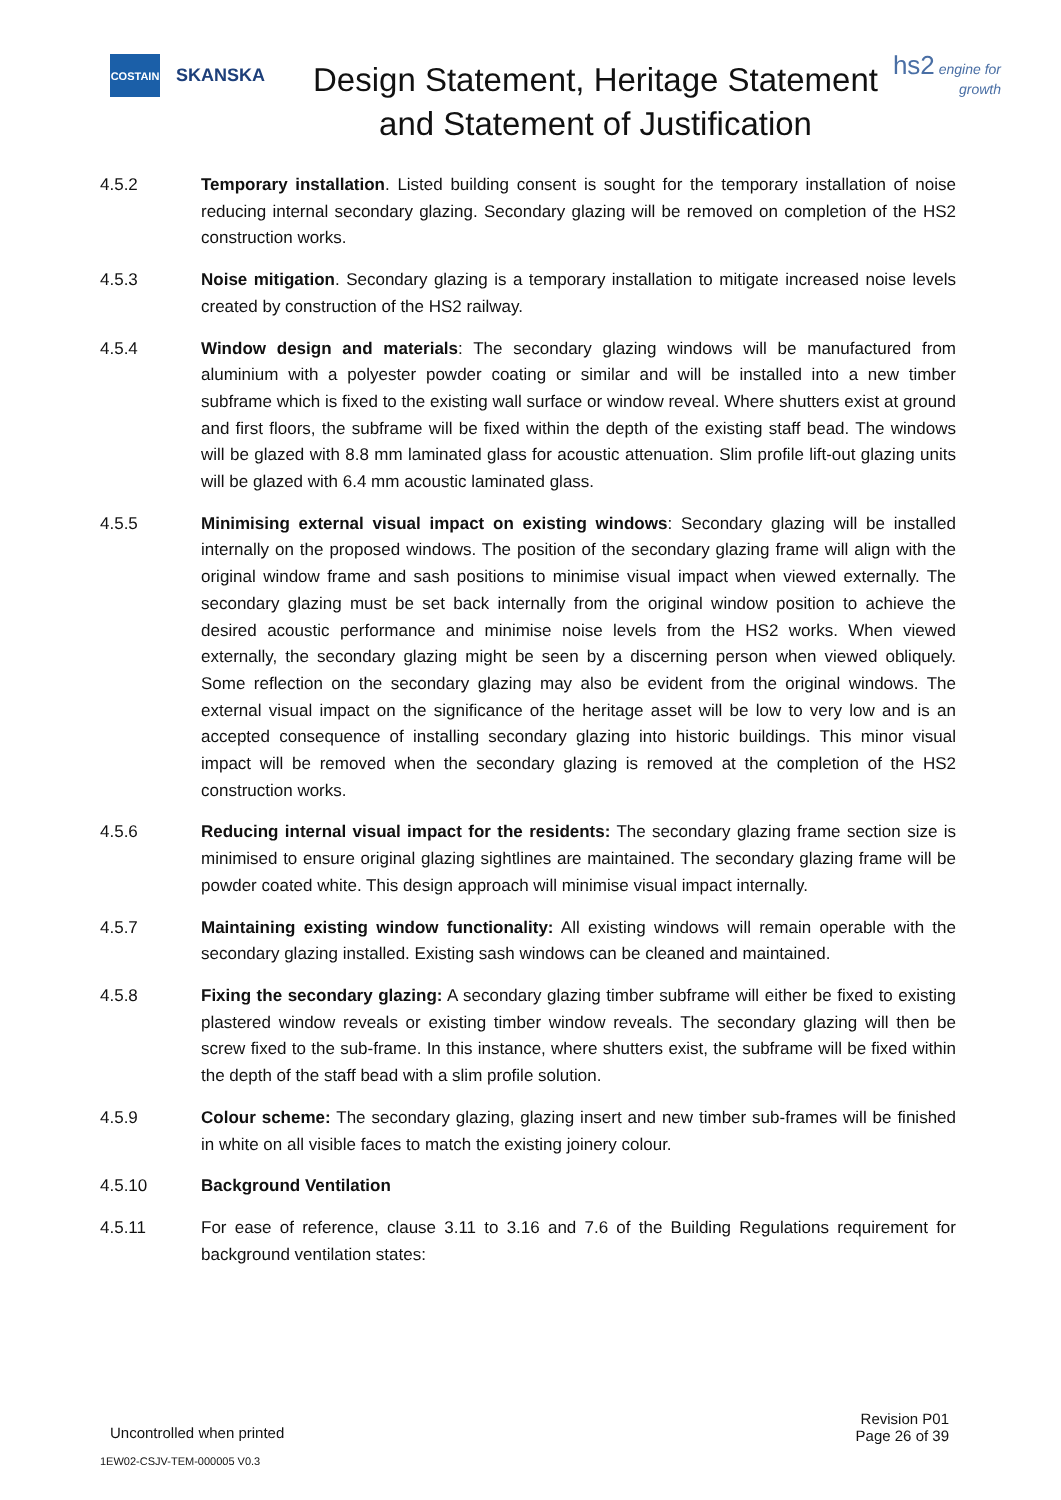COSTAIN
SKANSKA
Design Statement, Heritage Statement and Statement of Justification
hs2 engine for growth
4.5.2 Temporary installation. Listed building consent is sought for the temporary installation of noise reducing internal secondary glazing. Secondary glazing will be removed on completion of the HS2 construction works.
4.5.3 Noise mitigation. Secondary glazing is a temporary installation to mitigate increased noise levels created by construction of the HS2 railway.
4.5.4 Window design and materials: The secondary glazing windows will be manufactured from aluminium with a polyester powder coating or similar and will be installed into a new timber subframe which is fixed to the existing wall surface or window reveal. Where shutters exist at ground and first floors, the subframe will be fixed within the depth of the existing staff bead. The windows will be glazed with 8.8 mm laminated glass for acoustic attenuation. Slim profile lift-out glazing units will be glazed with 6.4 mm acoustic laminated glass.
4.5.5 Minimising external visual impact on existing windows: Secondary glazing will be installed internally on the proposed windows. The position of the secondary glazing frame will align with the original window frame and sash positions to minimise visual impact when viewed externally. The secondary glazing must be set back internally from the original window position to achieve the desired acoustic performance and minimise noise levels from the HS2 works. When viewed externally, the secondary glazing might be seen by a discerning person when viewed obliquely. Some reflection on the secondary glazing may also be evident from the original windows. The external visual impact on the significance of the heritage asset will be low to very low and is an accepted consequence of installing secondary glazing into historic buildings. This minor visual impact will be removed when the secondary glazing is removed at the completion of the HS2 construction works.
4.5.6 Reducing internal visual impact for the residents: The secondary glazing frame section size is minimised to ensure original glazing sightlines are maintained. The secondary glazing frame will be powder coated white. This design approach will minimise visual impact internally.
4.5.7 Maintaining existing window functionality: All existing windows will remain operable with the secondary glazing installed. Existing sash windows can be cleaned and maintained.
4.5.8 Fixing the secondary glazing: A secondary glazing timber subframe will either be fixed to existing plastered window reveals or existing timber window reveals. The secondary glazing will then be screw fixed to the sub-frame. In this instance, where shutters exist, the subframe will be fixed within the depth of the staff bead with a slim profile solution.
4.5.9 Colour scheme: The secondary glazing, glazing insert and new timber sub-frames will be finished in white on all visible faces to match the existing joinery colour.
4.5.10 Background Ventilation
4.5.11 For ease of reference, clause 3.11 to 3.16 and 7.6 of the Building Regulations requirement for background ventilation states:
Uncontrolled when printed
Revision P01
Page 26 of 39
1EW02-CSJV-TEM-000005 V0.3